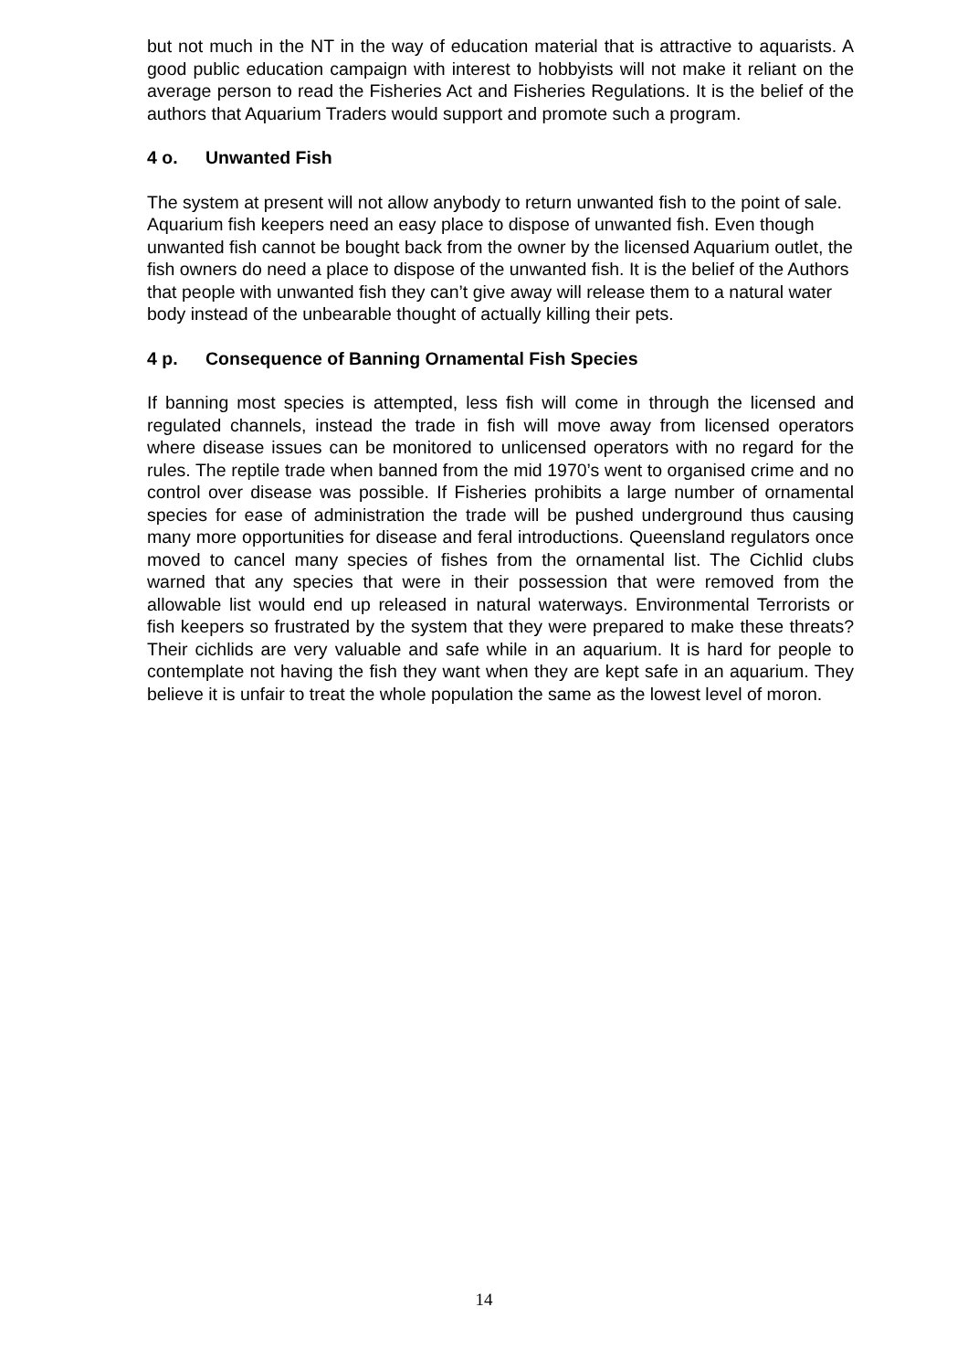but not much in the NT in the way of education material that is attractive to aquarists. A good public education campaign with interest to hobbyists will not make it reliant on the average person to read the Fisheries Act and Fisheries Regulations. It is the belief of the authors that Aquarium Traders would support and promote such a program.
4 o. Unwanted Fish
The system at present will not allow anybody to return unwanted fish to the point of sale. Aquarium fish keepers need an easy place to dispose of unwanted fish. Even though unwanted fish cannot be bought back from the owner by the licensed Aquarium outlet, the fish owners do need a place to dispose of the unwanted fish. It is the belief of the Authors that people with unwanted fish they can’t give away will release them to a natural water body instead of the unbearable thought of actually killing their pets.
4 p. Consequence of Banning Ornamental Fish Species
If banning most species is attempted, less fish will come in through the licensed and regulated channels, instead the trade in fish will move away from licensed operators where disease issues can be monitored to unlicensed operators with no regard for the rules. The reptile trade when banned from the mid 1970’s went to organised crime and no control over disease was possible. If Fisheries prohibits a large number of ornamental species for ease of administration the trade will be pushed underground thus causing many more opportunities for disease and feral introductions. Queensland regulators once moved to cancel many species of fishes from the ornamental list. The Cichlid clubs warned that any species that were in their possession that were removed from the allowable list would end up released in natural waterways. Environmental Terrorists or fish keepers so frustrated by the system that they were prepared to make these threats? Their cichlids are very valuable and safe while in an aquarium. It is hard for people to contemplate not having the fish they want when they are kept safe in an aquarium. They believe it is unfair to treat the whole population the same as the lowest level of moron.
14